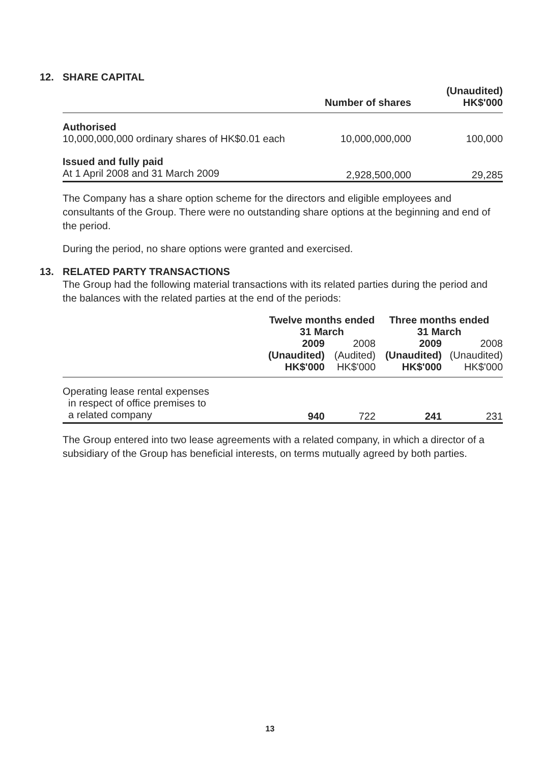12. SHARE CAPITAL
| | Number of shares | (Unaudited) HK$'000 |
| --- | --- | --- |
| Authorised | | |
| 10,000,000,000 ordinary shares of HK$0.01 each | 10,000,000,000 | 100,000 |
| Issued and fully paid | | |
| At 1 April 2008 and 31 March 2009 | 2,928,500,000 | 29,285 |
The Company has a share option scheme for the directors and eligible employees and consultants of the Group. There were no outstanding share options at the beginning and end of the period.
During the period, no share options were granted and exercised.
13. RELATED PARTY TRANSACTIONS
The Group had the following material transactions with its related parties during the period and the balances with the related parties at the end of the periods:
| | Twelve months ended 31 March | | Three months ended 31 March | |
| --- | --- | --- | --- | --- |
| | 2009 (Unaudited) HK$'000 | 2008 (Audited) HK$'000 | 2009 (Unaudited) HK$'000 | 2008 (Unaudited) HK$'000 |
| Operating lease rental expenses in respect of office premises to a related company | 940 | 722 | 241 | 231 |
The Group entered into two lease agreements with a related company, in which a director of a subsidiary of the Group has beneficial interests, on terms mutually agreed by both parties.
13